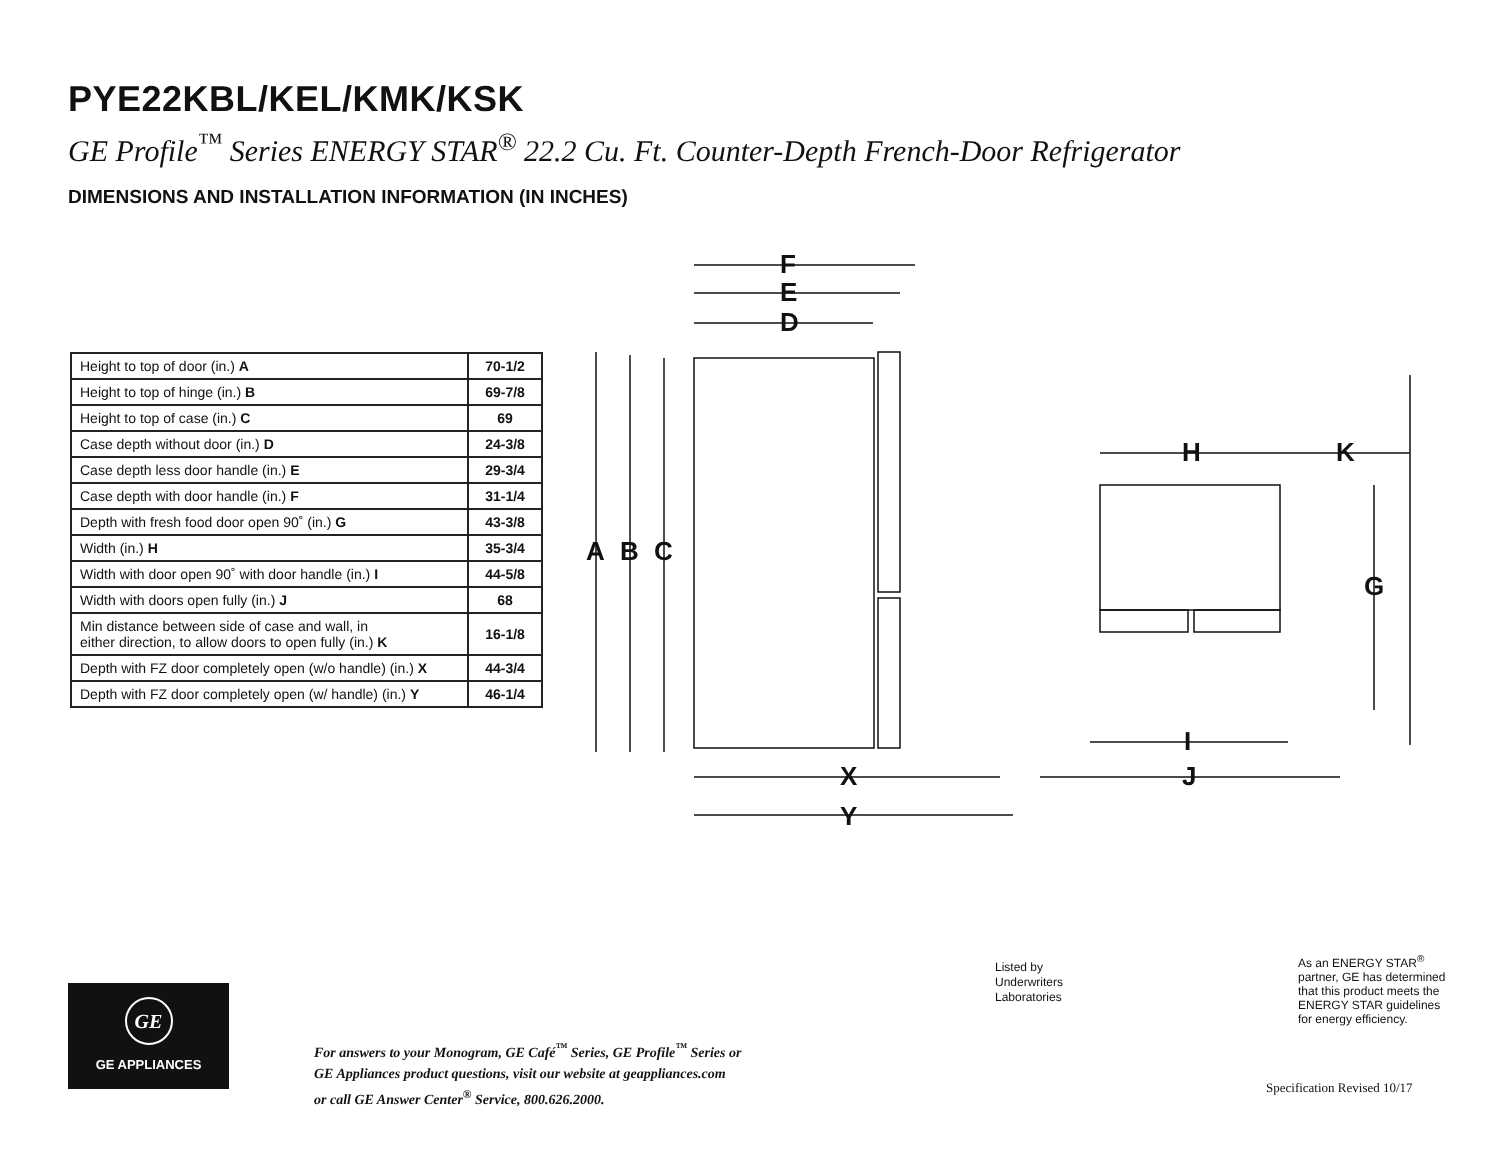PYE22KBL/KEL/KMK/KSK
GE Profile<sup>™</sup> Series ENERGY STAR<sup>®</sup> 22.2 Cu. Ft. Counter-Depth French-Door Refrigerator
DIMENSIONS AND INSTALLATION INFORMATION (IN INCHES)
| Height to top of door (in.) A | 70-1/2 |
| Height to top of hinge (in.) B | 69-7/8 |
| Height to top of case (in.) C | 69 |
| Case depth without door (in.) D | 24-3/8 |
| Case depth less door handle (in.) E | 29-3/4 |
| Case depth with door handle (in.) F | 31-1/4 |
| Depth with fresh food door open 90˚ (in.) G | 43-3/8 |
| Width (in.) H | 35-3/4 |
| Width with door open 90˚ with door handle (in.) I | 44-5/8 |
| Width with doors open fully (in.) J | 68 |
| Min distance between side of case and wall, in either direction, to allow doors to open fully (in.) K | 16-1/8 |
| Depth with FZ door completely open (w/o handle) (in.) X | 44-3/4 |
| Depth with FZ door completely open (w/ handle) (in.) Y | 46-1/4 |
F
E
D
A
B
C
H
K
G
I
X
J
Y
GE
GE APPLIANCES
For answers to your Monogram, GE Café<sup>™</sup> Series, GE Profile<sup>™</sup> Series or
GE Appliances product questions, visit our website at geappliances.com
or call GE Answer Center<sup>®</sup> Service, 800.626.2000.
Listed by
Underwriters
Laboratories
As an ENERGY STAR<sup>®</sup>
partner, GE has determined
that this product meets the
ENERGY STAR guidelines
for energy efficiency.
Specification Revised 10/17